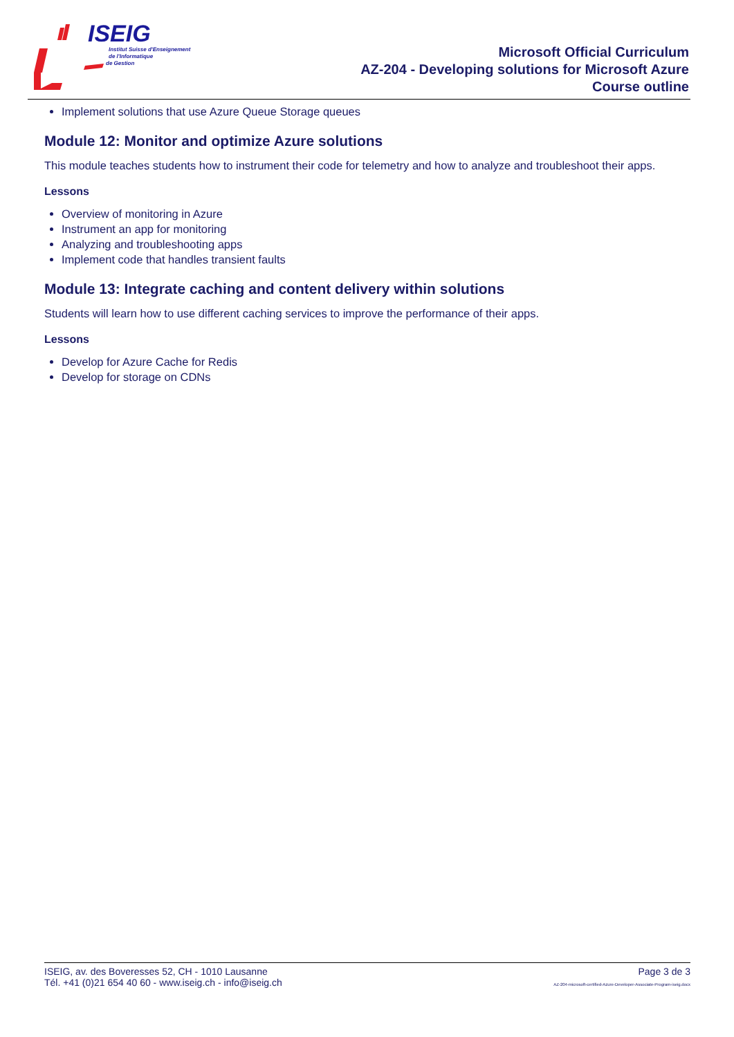ISEIG
Institut Suisse d'Enseignement
de l'Informatique
de Gestion
Microsoft Official Curriculum
AZ-204 - Developing solutions for Microsoft Azure
Course outline
Implement solutions that use Azure Queue Storage queues
Module 12: Monitor and optimize Azure solutions
This module teaches students how to instrument their code for telemetry and how to analyze and troubleshoot their apps.
Lessons
Overview of monitoring in Azure
Instrument an app for monitoring
Analyzing and troubleshooting apps
Implement code that handles transient faults
Module 13: Integrate caching and content delivery within solutions
Students will learn how to use different caching services to improve the performance of their apps.
Lessons
Develop for Azure Cache for Redis
Develop for storage on CDNs
ISEIG, av. des Boveresses 52, CH - 1010 Lausanne
Tél. +41 (0)21 654 40 60 - www.iseig.ch - info@iseig.ch
Page 3 de 3
AZ-204-microsoft-certified-Azure-Developer-Associate-Program-iseig.docx